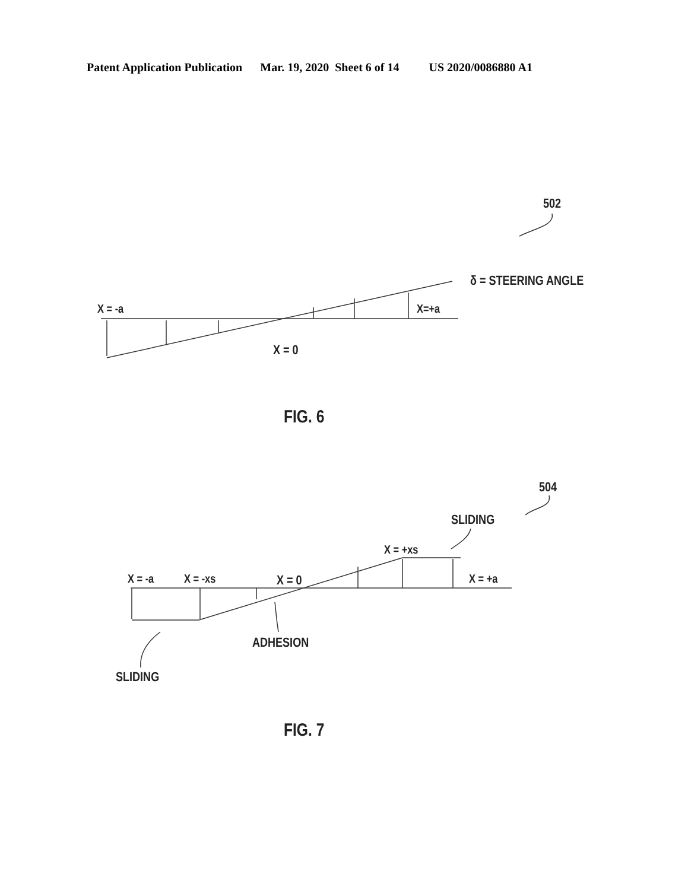Patent Application Publication Mar. 19, 2020 Sheet 6 of 14 US 2020/0086880 A1
502
δ = STEERING ANGLE
X = -a
X=+a
X = 0
FIG. 6
504
SLIDING
X = +xs
X = -a
X = -xs
X = 0
X = +a
ADHESION
SLIDING
FIG. 7